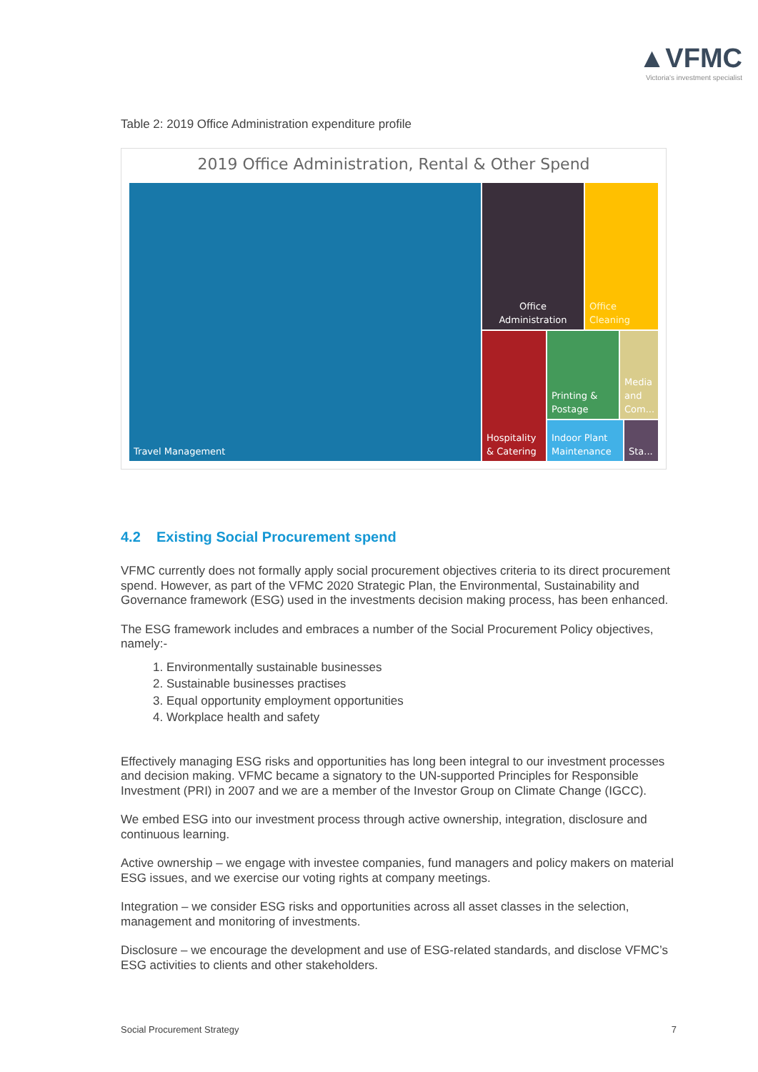▲VFMC
Victoria's investment specialist
Table 2: 2019 Office Administration expenditure profile
2019 Office Administration, Rental & Other Spend
Travel Management
Office Administration
Office Cleaning
Hospitality & Catering
Printing & Postage
Media and Com...
Indoor Plant Maintenance
Sta...
4.2 Existing Social Procurement spend
VFMC currently does not formally apply social procurement objectives criteria to its direct procurement spend. However, as part of the VFMC 2020 Strategic Plan, the Environmental, Sustainability and Governance framework (ESG) used in the investments decision making process, has been enhanced.
The ESG framework includes and embraces a number of the Social Procurement Policy objectives, namely:-
1. Environmentally sustainable businesses
2. Sustainable businesses practises
3. Equal opportunity employment opportunities
4. Workplace health and safety
Effectively managing ESG risks and opportunities has long been integral to our investment processes and decision making. VFMC became a signatory to the UN-supported Principles for Responsible Investment (PRI) in 2007 and we are a member of the Investor Group on Climate Change (IGCC).
We embed ESG into our investment process through active ownership, integration, disclosure and continuous learning.
Active ownership – we engage with investee companies, fund managers and policy makers on material ESG issues, and we exercise our voting rights at company meetings.
Integration – we consider ESG risks and opportunities across all asset classes in the selection, management and monitoring of investments.
Disclosure – we encourage the development and use of ESG-related standards, and disclose VFMC’s ESG activities to clients and other stakeholders.
Social Procurement Strategy 7